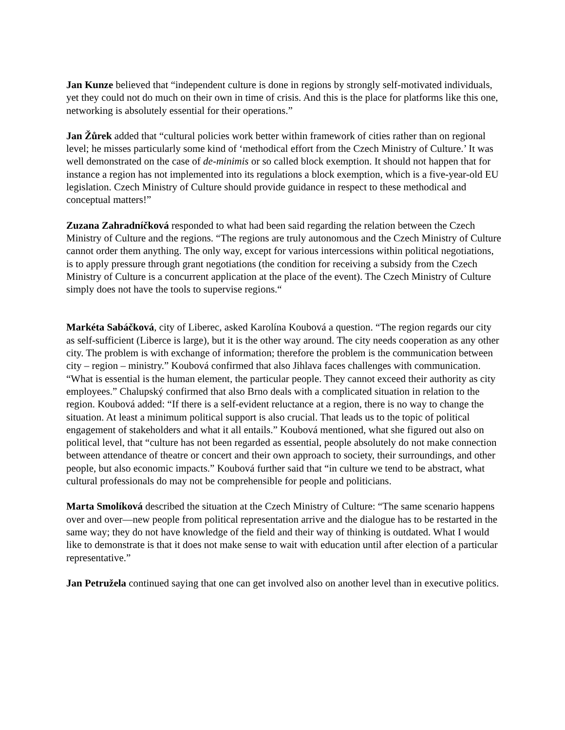Jan Kunze believed that “independent culture is done in regions by strongly self-motivated individuals, yet they could not do much on their own in time of crisis. And this is the place for platforms like this one, networking is absolutely essential for their operations.”
Jan Žůrek added that “cultural policies work better within framework of cities rather than on regional level; he misses particularly some kind of ‘methodical effort from the Czech Ministry of Culture.’ It was well demonstrated on the case of de-minimis or so called block exemption. It should not happen that for instance a region has not implemented into its regulations a block exemption, which is a five-year-old EU legislation. Czech Ministry of Culture should provide guidance in respect to these methodical and conceptual matters!”
Zuzana Zahradníčková responded to what had been said regarding the relation between the Czech Ministry of Culture and the regions. “The regions are truly autonomous and the Czech Ministry of Culture cannot order them anything. The only way, except for various intercessions within political negotiations, is to apply pressure through grant negotiations (the condition for receiving a subsidy from the Czech Ministry of Culture is a concurrent application at the place of the event). The Czech Ministry of Culture simply does not have the tools to supervise regions.“
Markéta Sabáčková, city of Liberec, asked Karolína Koubová a question. “The region regards our city as self-sufficient (Liberce is large), but it is the other way around. The city needs cooperation as any other city. The problem is with exchange of information; therefore the problem is the communication between city – region – ministry.” Koubová confirmed that also Jihlava faces challenges with communication. “What is essential is the human element, the particular people. They cannot exceed their authority as city employees.” Chalupský confirmed that also Brno deals with a complicated situation in relation to the region. Koubová added: “If there is a self-evident reluctance at a region, there is no way to change the situation. At least a minimum political support is also crucial. That leads us to the topic of political engagement of stakeholders and what it all entails.” Koubová mentioned, what she figured out also on political level, that “culture has not been regarded as essential, people absolutely do not make connection between attendance of theatre or concert and their own approach to society, their surroundings, and other people, but also economic impacts.” Koubová further said that “in culture we tend to be abstract, what cultural professionals do may not be comprehensible for people and politicians.
Marta Smolíková described the situation at the Czech Ministry of Culture: “The same scenario happens over and over—new people from political representation arrive and the dialogue has to be restarted in the same way; they do not have knowledge of the field and their way of thinking is outdated. What I would like to demonstrate is that it does not make sense to wait with education until after election of a particular representative.”
Jan Petružela continued saying that one can get involved also on another level than in executive politics.